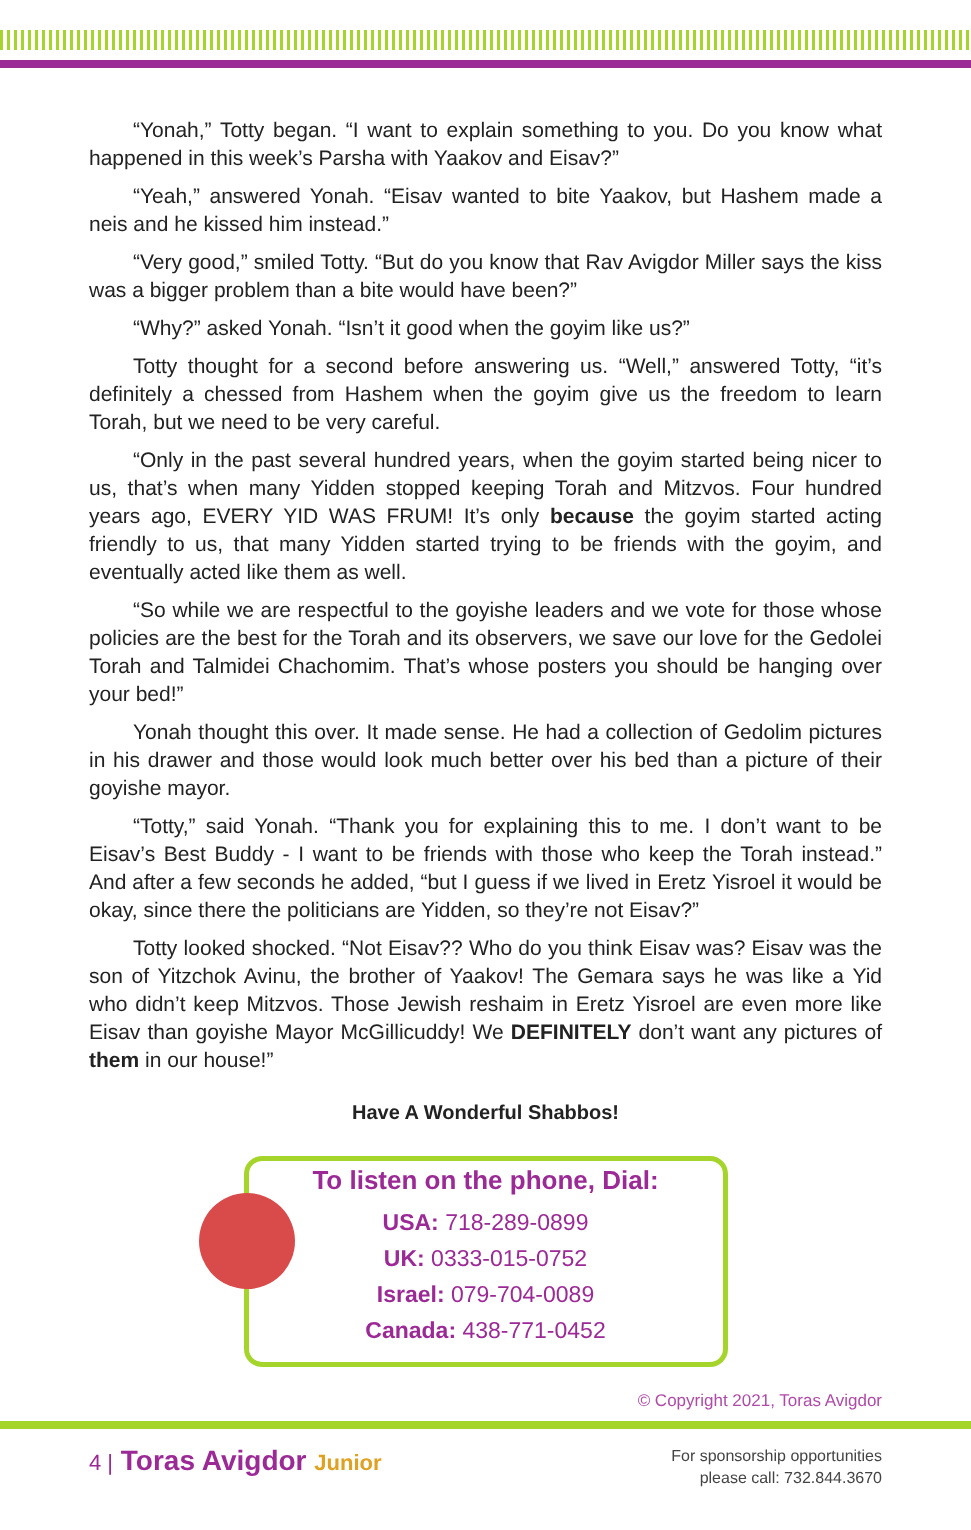“Yonah,” Totty began. “I want to explain something to you. Do you know what happened in this week’s Parsha with Yaakov and Eisav?”
“Yeah,” answered Yonah. “Eisav wanted to bite Yaakov, but Hashem made a neis and he kissed him instead.”
“Very good,” smiled Totty. “But do you know that Rav Avigdor Miller says the kiss was a bigger problem than a bite would have been?”
“Why?” asked Yonah. “Isn’t it good when the goyim like us?”
Totty thought for a second before answering us. “Well,” answered Totty, “it’s definitely a chessed from Hashem when the goyim give us the freedom to learn Torah, but we need to be very careful.
“Only in the past several hundred years, when the goyim started being nicer to us, that’s when many Yidden stopped keeping Torah and Mitzvos. Four hundred years ago, EVERY YID WAS FRUM! It’s only because the goyim started acting friendly to us, that many Yidden started trying to be friends with the goyim, and eventually acted like them as well.
“So while we are respectful to the goyishe leaders and we vote for those whose policies are the best for the Torah and its observers, we save our love for the Gedolei Torah and Talmidei Chachomim. That’s whose posters you should be hanging over your bed!”
Yonah thought this over. It made sense. He had a collection of Gedolim pictures in his drawer and those would look much better over his bed than a picture of their goyishe mayor.
“Totty,” said Yonah. “Thank you for explaining this to me. I don’t want to be Eisav’s Best Buddy - I want to be friends with those who keep the Torah instead.” And after a few seconds he added, “but I guess if we lived in Eretz Yisroel it would be okay, since there the politicians are Yidden, so they’re not Eisav?”
Totty looked shocked. “Not Eisav?? Who do you think Eisav was? Eisav was the son of Yitzchok Avinu, the brother of Yaakov! The Gemara says he was like a Yid who didn’t keep Mitzvos. Those Jewish reshaim in Eretz Yisroel are even more like Eisav than goyishe Mayor McGillicuddy! We DEFINITELY don’t want any pictures of them in our house!”
Have A Wonderful Shabbos!
To listen on the phone, Dial:
USA: 718-289-0899
UK: 0333-015-0752
Israel: 079-704-0089
Canada: 438-771-0452
© Copyright 2021, Toras Avigdor
4 | Toras Avigdor Junior
For sponsorship opportunities
please call: 732.844.3670